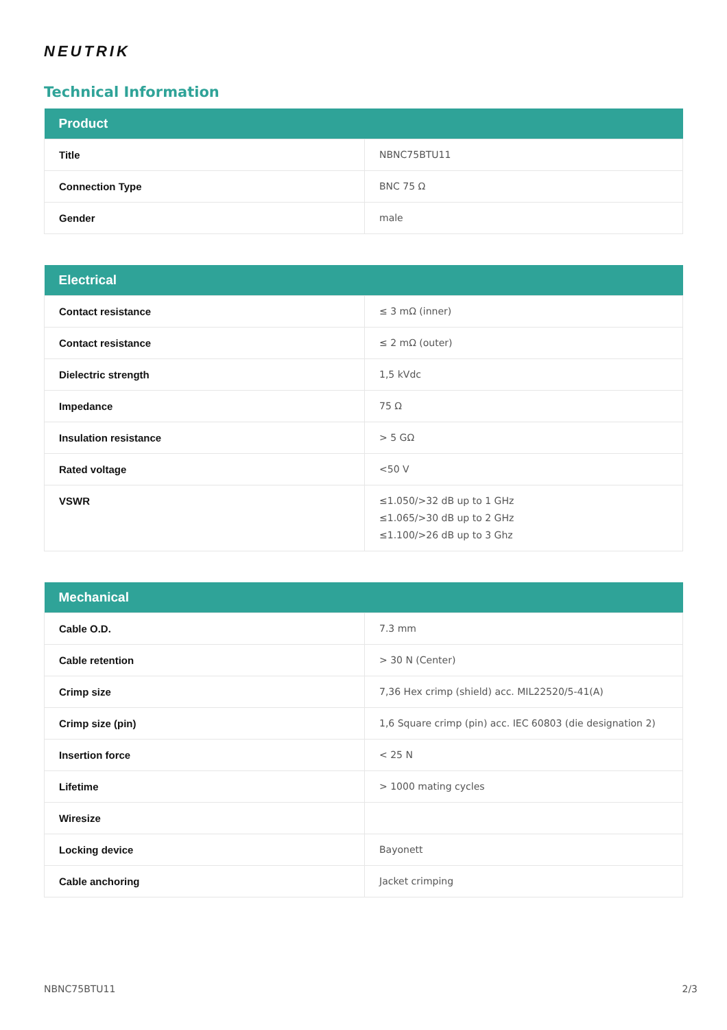NEUTRIK
Technical Information
| Product | |
| --- | --- |
| Title | NBNC75BTU11 |
| Connection Type | BNC 75 Ω |
| Gender | male |
| Electrical | |
| --- | --- |
| Contact resistance | ≤ 3 mΩ (inner) |
| Contact resistance | ≤ 2 mΩ (outer) |
| Dielectric strength | 1,5 kVdc |
| Impedance | 75 Ω |
| Insulation resistance | > 5 GΩ |
| Rated voltage | <50 V |
| VSWR | ≤1.050/>32 dB up to 1 GHz ≤1.065/>30 dB up to 2 GHz ≤1.100/>26 dB up to 3 Ghz |
| Mechanical | |
| --- | --- |
| Cable O.D. | 7.3 mm |
| Cable retention | > 30 N (Center) |
| Crimp size | 7,36 Hex crimp (shield) acc. MIL22520/5-41(A) |
| Crimp size (pin) | 1,6 Square crimp (pin) acc. IEC 60803 (die designation 2) |
| Insertion force | < 25 N |
| Lifetime | > 1000 mating cycles |
| Wiresize | |
| Locking device | Bayonett |
| Cable anchoring | Jacket crimping |
NBNC75BTU11 2/3